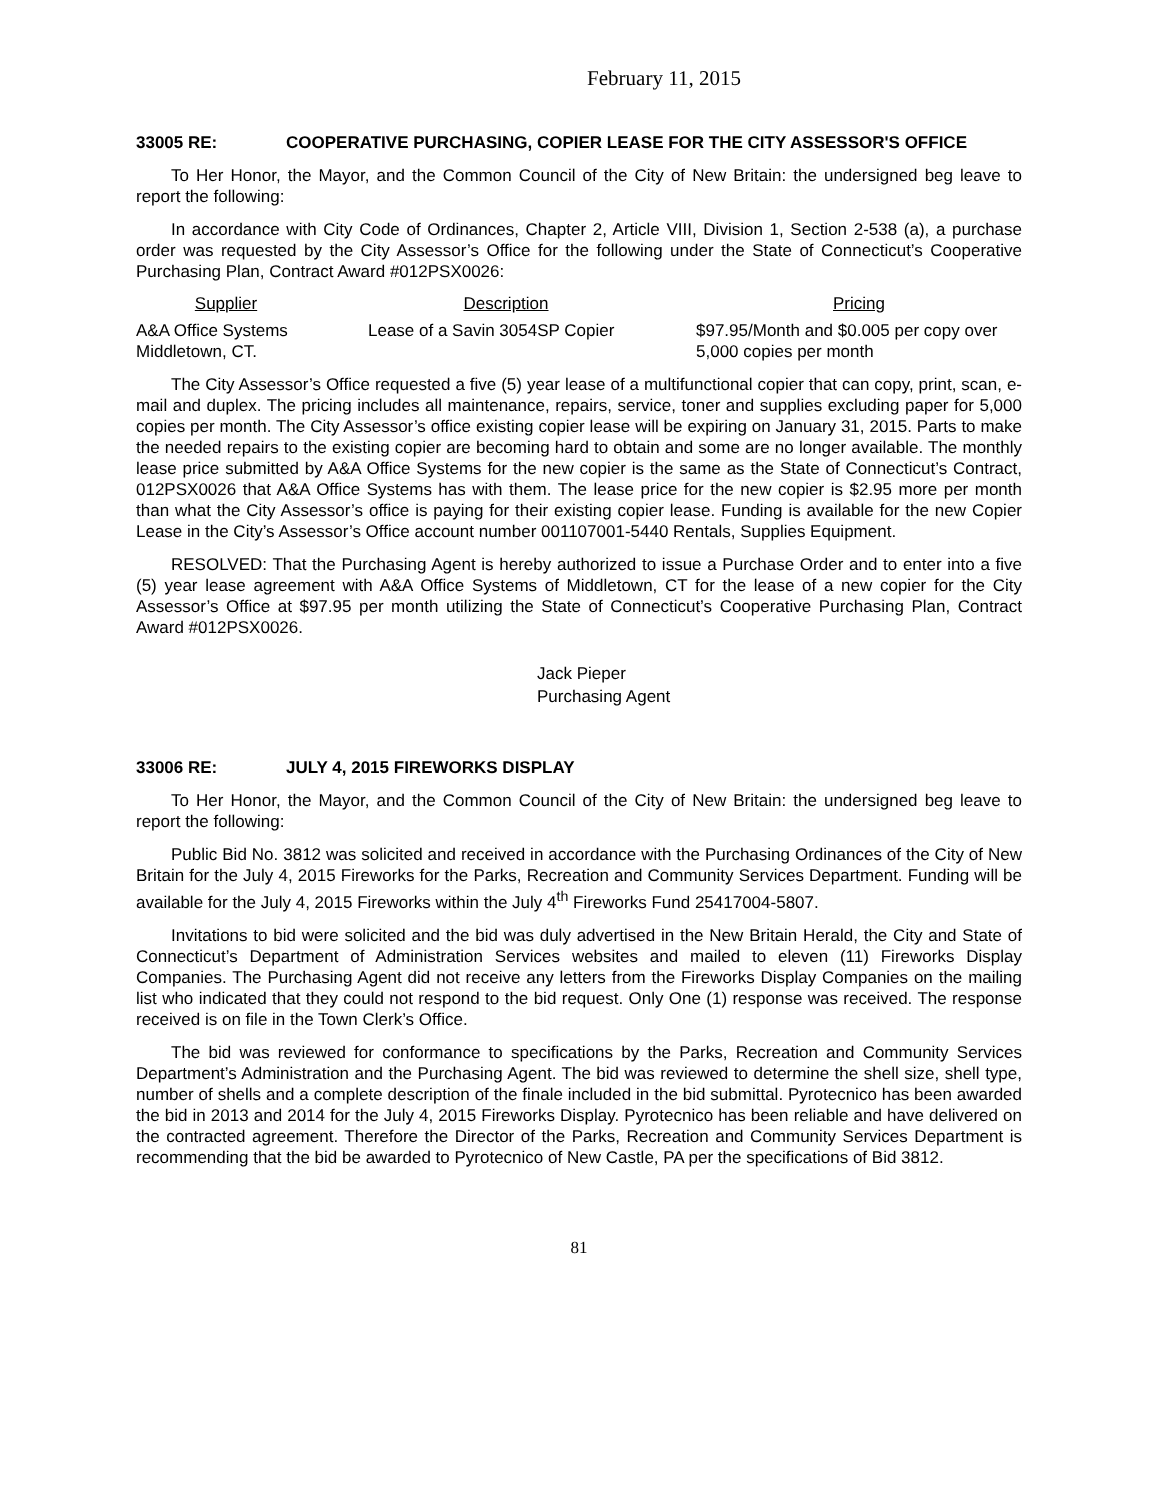February 11, 2015
33005 RE: COOPERATIVE PURCHASING, COPIER LEASE FOR THE CITY ASSESSOR'S OFFICE
To Her Honor, the Mayor, and the Common Council of the City of New Britain: the undersigned beg leave to report the following:
In accordance with City Code of Ordinances, Chapter 2, Article VIII, Division 1, Section 2-538 (a), a purchase order was requested by the City Assessor’s Office for the following under the State of Connecticut’s Cooperative Purchasing Plan, Contract Award #012PSX0026:
| Supplier | Description | Pricing |
| --- | --- | --- |
| A&A Office Systems Middletown, CT. | Lease of a Savin 3054SP Copier | $97.95/Month and $0.005 per copy over 5,000 copies per month |
The City Assessor’s Office requested a five (5) year lease of a multifunctional copier that can copy, print, scan, e-mail and duplex. The pricing includes all maintenance, repairs, service, toner and supplies excluding paper for 5,000 copies per month. The City Assessor’s office existing copier lease will be expiring on January 31, 2015. Parts to make the needed repairs to the existing copier are becoming hard to obtain and some are no longer available. The monthly lease price submitted by A&A Office Systems for the new copier is the same as the State of Connecticut’s Contract, 012PSX0026 that A&A Office Systems has with them. The lease price for the new copier is $2.95 more per month than what the City Assessor’s office is paying for their existing copier lease. Funding is available for the new Copier Lease in the City’s Assessor’s Office account number 001107001-5440 Rentals, Supplies Equipment.
RESOLVED: That the Purchasing Agent is hereby authorized to issue a Purchase Order and to enter into a five (5) year lease agreement with A&A Office Systems of Middletown, CT for the lease of a new copier for the City Assessor’s Office at $97.95 per month utilizing the State of Connecticut’s Cooperative Purchasing Plan, Contract Award #012PSX0026.
Jack Pieper
Purchasing Agent
33006 RE: JULY 4, 2015 FIREWORKS DISPLAY
To Her Honor, the Mayor, and the Common Council of the City of New Britain: the undersigned beg leave to report the following:
Public Bid No. 3812 was solicited and received in accordance with the Purchasing Ordinances of the City of New Britain for the July 4, 2015 Fireworks for the Parks, Recreation and Community Services Department. Funding will be available for the July 4, 2015 Fireworks within the July 4<sup>th</sup> Fireworks Fund 25417004-5807.
Invitations to bid were solicited and the bid was duly advertised in the New Britain Herald, the City and State of Connecticut’s Department of Administration Services websites and mailed to eleven (11) Fireworks Display Companies. The Purchasing Agent did not receive any letters from the Fireworks Display Companies on the mailing list who indicated that they could not respond to the bid request. Only One (1) response was received. The response received is on file in the Town Clerk’s Office.
The bid was reviewed for conformance to specifications by the Parks, Recreation and Community Services Department’s Administration and the Purchasing Agent. The bid was reviewed to determine the shell size, shell type, number of shells and a complete description of the finale included in the bid submittal. Pyrotecnico has been awarded the bid in 2013 and 2014 for the July 4, 2015 Fireworks Display. Pyrotecnico has been reliable and have delivered on the contracted agreement. Therefore the Director of the Parks, Recreation and Community Services Department is recommending that the bid be awarded to Pyrotecnico of New Castle, PA per the specifications of Bid 3812.
81